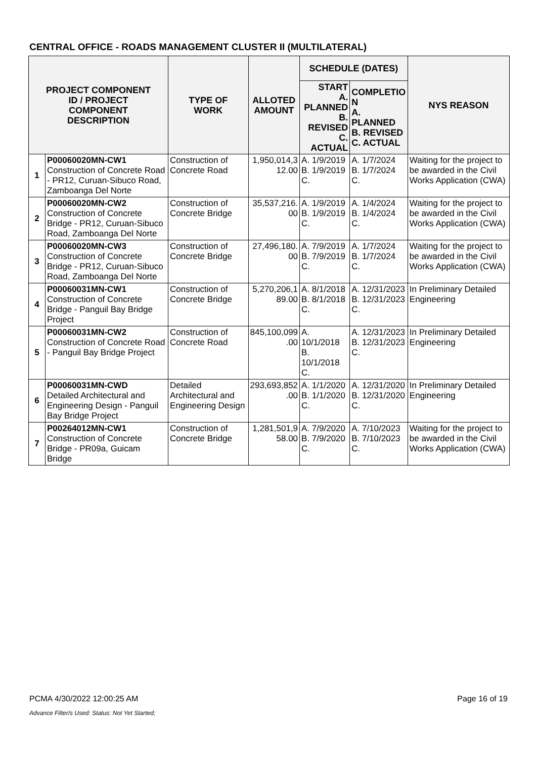CENTRAL OFFICE - ROADS MANAGEMENT CLUSTER II (MULTILATERAL)
| PROJECT COMPONENT ID / PROJECT COMPONENT DESCRIPTION | | TYPE OF WORK | ALLOTED AMOUNT | SCHEDULE (DATES) | | NYS REASON |
| --- | --- | --- | --- | --- | --- | --- |
| | | | | START A. PLANNED B. REVISED C. ACTUAL | COMPLETIO N A. PLANNED B. REVISED C. ACTUAL | |
| 1 | P00060020MN-CW1 Construction of Concrete Road - PR12, Curuan-Sibuco Road, Zamboanga Del Norte | Construction of Concrete Road | 1,950,014,3 12.00 | A. 1/9/2019 B. 1/9/2019 C. | A. 1/7/2024 B. 1/7/2024 C. | Waiting for the project to be awarded in the Civil Works Application (CWA) |
| 2 | P00060020MN-CW2 Construction of Concrete Bridge - PR12, Curuan-Sibuco Road, Zamboanga Del Norte | Construction of Concrete Bridge | 35,537,216. 00 | A. 1/9/2019 B. 1/9/2019 C. | A. 1/4/2024 B. 1/4/2024 C. | Waiting for the project to be awarded in the Civil Works Application (CWA) |
| 3 | P00060020MN-CW3 Construction of Concrete Bridge - PR12, Curuan-Sibuco Road, Zamboanga Del Norte | Construction of Concrete Bridge | 27,496,180. 00 | A. 7/9/2019 B. 7/9/2019 C. | A. 1/7/2024 B. 1/7/2024 C. | Waiting for the project to be awarded in the Civil Works Application (CWA) |
| 4 | P00060031MN-CW1 Construction of Concrete Bridge - Panguil Bay Bridge Project | Construction of Concrete Bridge | 5,270,206,1 89.00 | A. 8/1/2018 B. 8/1/2018 C. | A. 12/31/2023 B. 12/31/2023 C. | In Preliminary Detailed Engineering |
| 5 | P00060031MN-CW2 Construction of Concrete Road - Panguil Bay Bridge Project | Construction of Concrete Road | 845,100,099 .00 | A. 10/1/2018 B. 10/1/2018 C. | A. 12/31/2023 B. 12/31/2023 C. | In Preliminary Detailed Engineering |
| 6 | P00060031MN-CWD Detailed Architectural and Engineering Design - Panguil Bay Bridge Project | Detailed Architectural and Engineering Design | 293,693,852 .00 | A. 1/1/2020 B. 1/1/2020 C. | A. 12/31/2020 B. 12/31/2020 C. | In Preliminary Detailed Engineering |
| 7 | P00264012MN-CW1 Construction of Concrete Bridge - PR09a, Guicam Bridge | Construction of Concrete Bridge | 1,281,501,9 58.00 | A. 7/9/2020 B. 7/9/2020 C. | A. 7/10/2023 B. 7/10/2023 C. | Waiting for the project to be awarded in the Civil Works Application (CWA) |
PCMA 4/30/2022 12:00:25 AM Page 16 of 19
Advance Filter/s Used: Status: Not Yet Started;